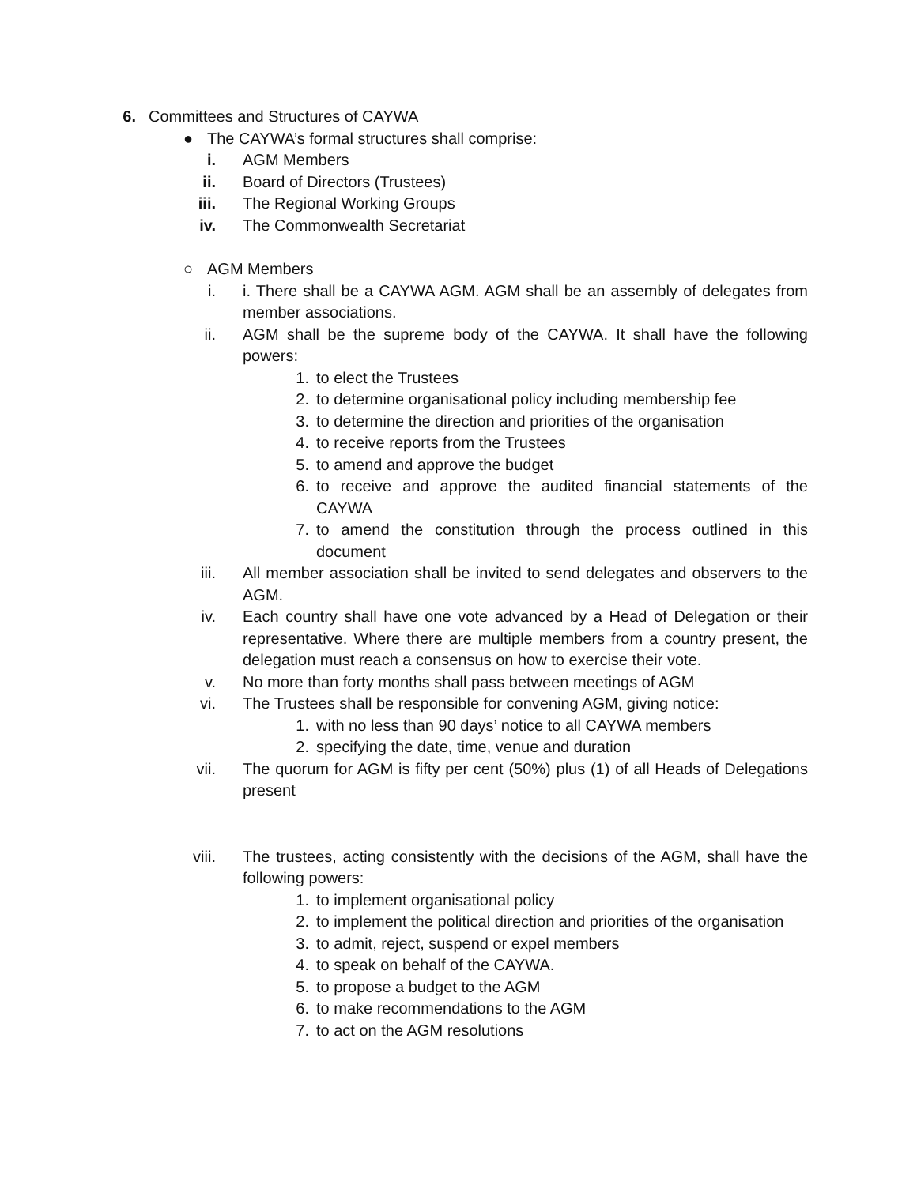6. Committees and Structures of CAYWA
● The CAYWA’s formal structures shall comprise:
i. AGM Members
ii. Board of Directors (Trustees)
iii. The Regional Working Groups
iv. The Commonwealth Secretariat
○ AGM Members
i. i. There shall be a CAYWA AGM. AGM shall be an assembly of delegates from member associations.
ii. AGM shall be the supreme body of the CAYWA. It shall have the following powers:
1. to elect the Trustees
2. to determine organisational policy including membership fee
3. to determine the direction and priorities of the organisation
4. to receive reports from the Trustees
5. to amend and approve the budget
6. to receive and approve the audited financial statements of the CAYWA
7. to amend the constitution through the process outlined in this document
iii. All member association shall be invited to send delegates and observers to the AGM.
iv. Each country shall have one vote advanced by a Head of Delegation or their representative. Where there are multiple members from a country present, the delegation must reach a consensus on how to exercise their vote.
v. No more than forty months shall pass between meetings of AGM
vi. The Trustees shall be responsible for convening AGM, giving notice:
1. with no less than 90 days’ notice to all CAYWA members
2. specifying the date, time, venue and duration
vii. The quorum for AGM is fifty per cent (50%) plus (1) of all Heads of Delegations present
viii. The trustees, acting consistently with the decisions of the AGM, shall have the following powers:
1. to implement organisational policy
2. to implement the political direction and priorities of the organisation
3. to admit, reject, suspend or expel members
4. to speak on behalf of the CAYWA.
5. to propose a budget to the AGM
6. to make recommendations to the AGM
7. to act on the AGM resolutions